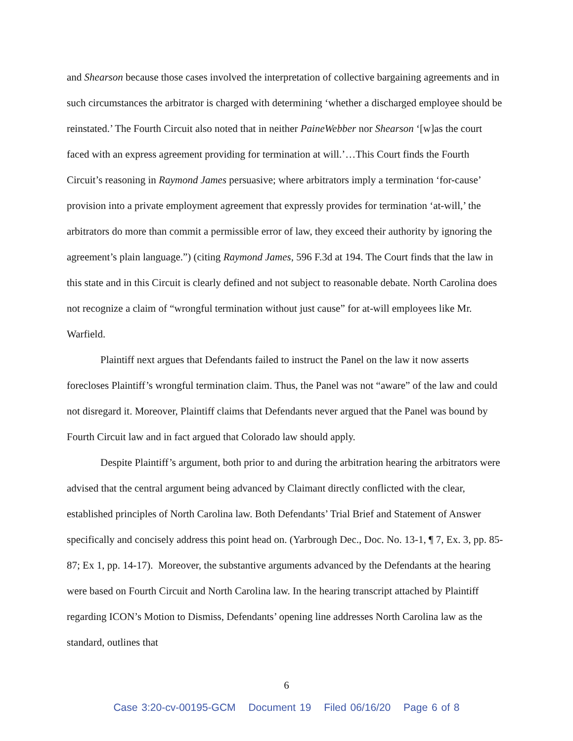and Shearson because those cases involved the interpretation of collective bargaining agreements and in such circumstances the arbitrator is charged with determining ‘whether a discharged employee should be reinstated.’ The Fourth Circuit also noted that in neither PaineWebber nor Shearson ‘[w]as the court faced with an express agreement providing for termination at will.’…This Court finds the Fourth Circuit’s reasoning in Raymond James persuasive; where arbitrators imply a termination ‘for-cause’ provision into a private employment agreement that expressly provides for termination ‘at-will,’ the arbitrators do more than commit a permissible error of law, they exceed their authority by ignoring the agreement’s plain language.”) (citing Raymond James, 596 F.3d at 194. The Court finds that the law in this state and in this Circuit is clearly defined and not subject to reasonable debate. North Carolina does not recognize a claim of “wrongful termination without just cause” for at-will employees like Mr. Warfield.
Plaintiff next argues that Defendants failed to instruct the Panel on the law it now asserts forecloses Plaintiff’s wrongful termination claim. Thus, the Panel was not “aware” of the law and could not disregard it. Moreover, Plaintiff claims that Defendants never argued that the Panel was bound by Fourth Circuit law and in fact argued that Colorado law should apply.
Despite Plaintiff’s argument, both prior to and during the arbitration hearing the arbitrators were advised that the central argument being advanced by Claimant directly conflicted with the clear, established principles of North Carolina law. Both Defendants’ Trial Brief and Statement of Answer specifically and concisely address this point head on. (Yarbrough Dec., Doc. No. 13-1, ¶ 7, Ex. 3, pp. 85-87; Ex 1, pp. 14-17). Moreover, the substantive arguments advanced by the Defendants at the hearing were based on Fourth Circuit and North Carolina law. In the hearing transcript attached by Plaintiff regarding ICON’s Motion to Dismiss, Defendants’ opening line addresses North Carolina law as the standard, outlines that
6
Case 3:20-cv-00195-GCM Document 19 Filed 06/16/20 Page 6 of 8